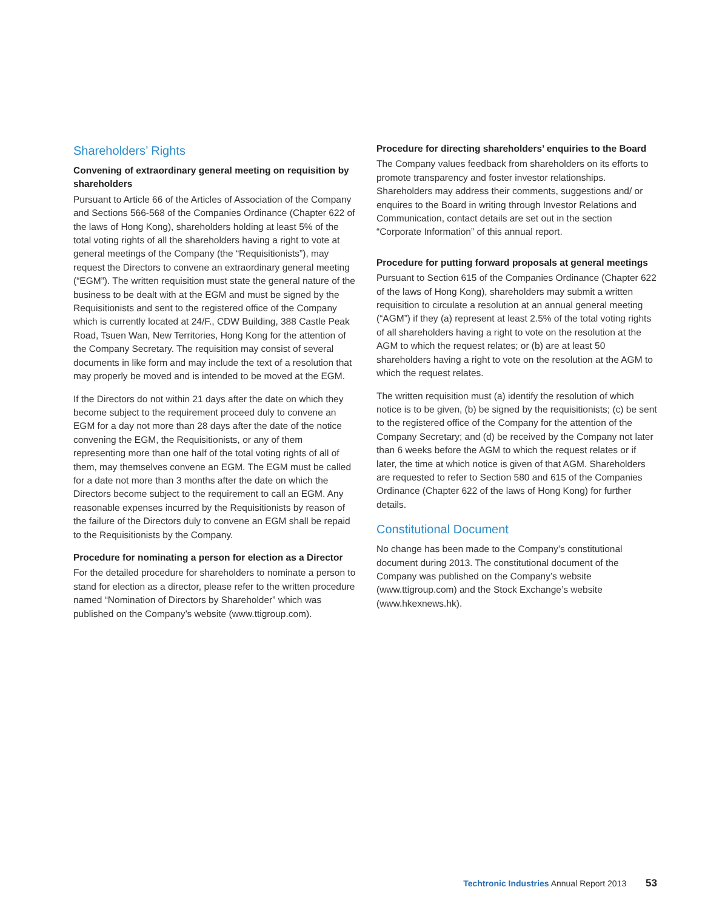Shareholders’ Rights
Convening of extraordinary general meeting on requisition by shareholders
Pursuant to Article 66 of the Articles of Association of the Company and Sections 566-568 of the Companies Ordinance (Chapter 622 of the laws of Hong Kong), shareholders holding at least 5% of the total voting rights of all the shareholders having a right to vote at general meetings of the Company (the “Requisitionists”), may request the Directors to convene an extraordinary general meeting (“EGM”). The written requisition must state the general nature of the business to be dealt with at the EGM and must be signed by the Requisitionists and sent to the registered office of the Company which is currently located at 24/F., CDW Building, 388 Castle Peak Road, Tsuen Wan, New Territories, Hong Kong for the attention of the Company Secretary. The requisition may consist of several documents in like form and may include the text of a resolution that may properly be moved and is intended to be moved at the EGM.
If the Directors do not within 21 days after the date on which they become subject to the requirement proceed duly to convene an EGM for a day not more than 28 days after the date of the notice convening the EGM, the Requisitionists, or any of them representing more than one half of the total voting rights of all of them, may themselves convene an EGM. The EGM must be called for a date not more than 3 months after the date on which the Directors become subject to the requirement to call an EGM. Any reasonable expenses incurred by the Requisitionists by reason of the failure of the Directors duly to convene an EGM shall be repaid to the Requisitionists by the Company.
Procedure for nominating a person for election as a Director
For the detailed procedure for shareholders to nominate a person to stand for election as a director, please refer to the written procedure named “Nomination of Directors by Shareholder” which was published on the Company’s website (www.ttigroup.com).
Procedure for directing shareholders’ enquiries to the Board
The Company values feedback from shareholders on its efforts to promote transparency and foster investor relationships. Shareholders may address their comments, suggestions and/ or enquires to the Board in writing through Investor Relations and Communication, contact details are set out in the section “Corporate Information” of this annual report.
Procedure for putting forward proposals at general meetings
Pursuant to Section 615 of the Companies Ordinance (Chapter 622 of the laws of Hong Kong), shareholders may submit a written requisition to circulate a resolution at an annual general meeting (“AGM”) if they (a) represent at least 2.5% of the total voting rights of all shareholders having a right to vote on the resolution at the AGM to which the request relates; or (b) are at least 50 shareholders having a right to vote on the resolution at the AGM to which the request relates.
The written requisition must (a) identify the resolution of which notice is to be given, (b) be signed by the requisitionists; (c) be sent to the registered office of the Company for the attention of the Company Secretary; and (d) be received by the Company not later than 6 weeks before the AGM to which the request relates or if later, the time at which notice is given of that AGM. Shareholders are requested to refer to Section 580 and 615 of the Companies Ordinance (Chapter 622 of the laws of Hong Kong) for further details.
Constitutional Document
No change has been made to the Company’s constitutional document during 2013. The constitutional document of the Company was published on the Company’s website (www.ttigroup.com) and the Stock Exchange’s website (www.hkexnews.hk).
Techtronic Industries Annual Report 2013 53